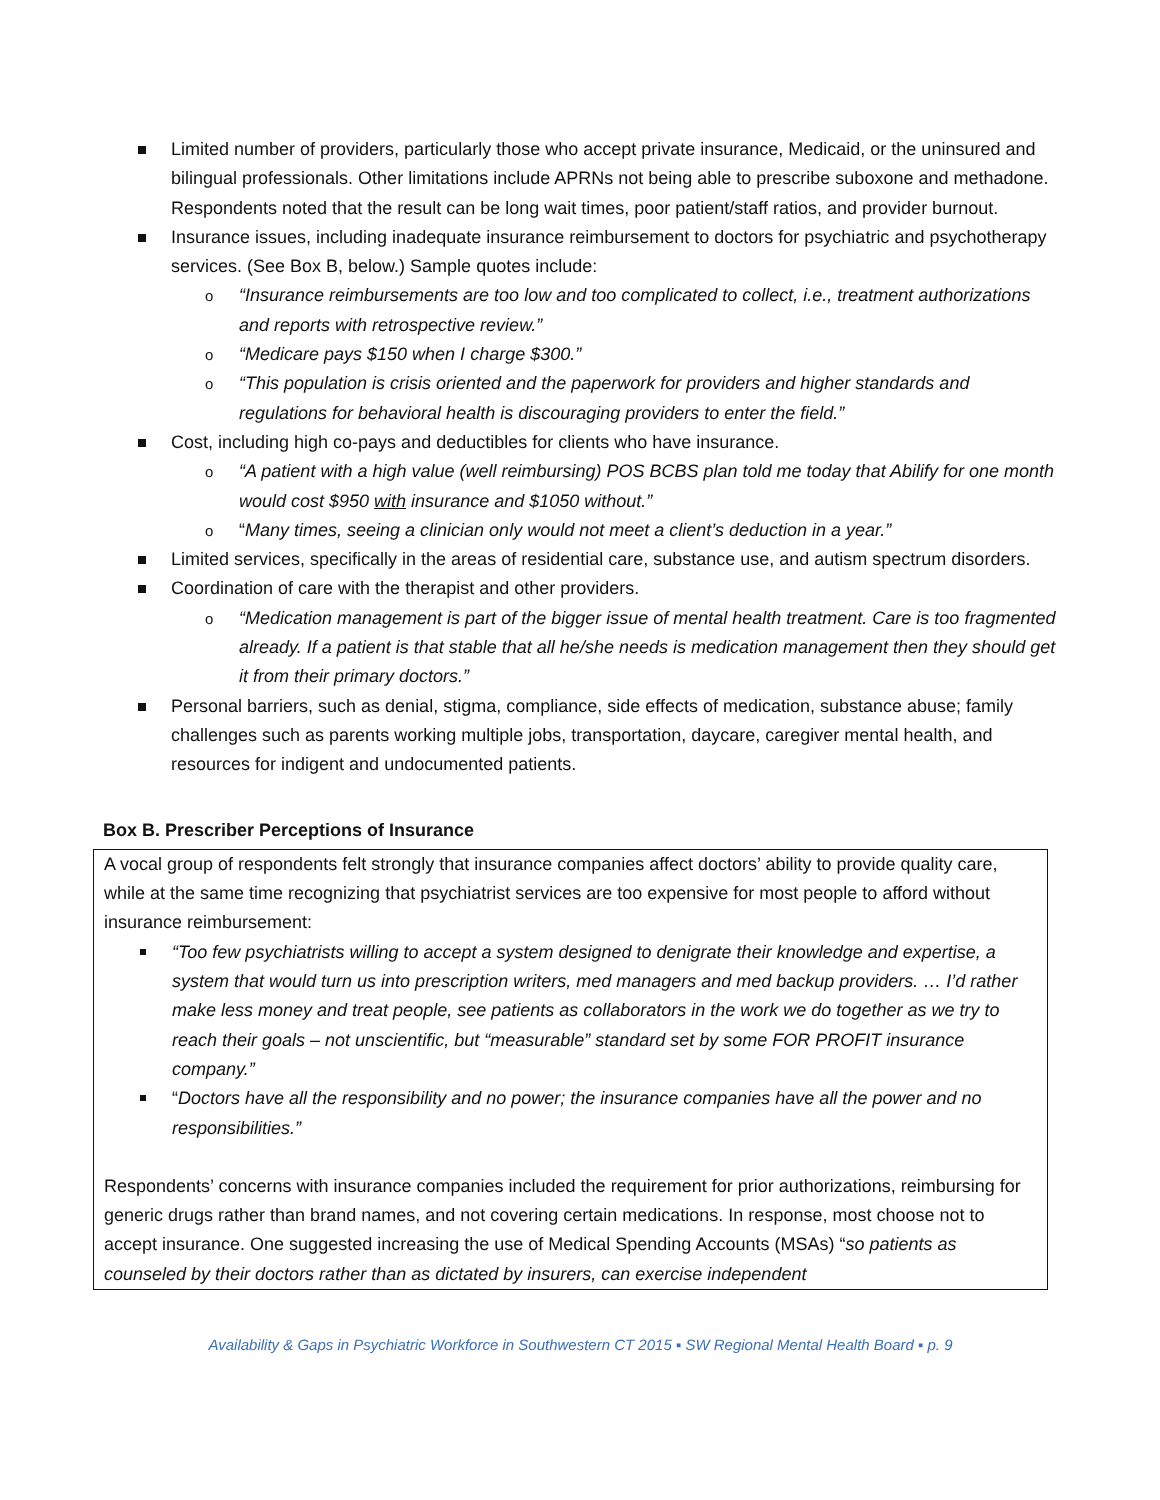Limited number of providers, particularly those who accept private insurance, Medicaid, or the uninsured and bilingual professionals. Other limitations include APRNs not being able to prescribe suboxone and methadone. Respondents noted that the result can be long wait times, poor patient/staff ratios, and provider burnout.
Insurance issues, including inadequate insurance reimbursement to doctors for psychiatric and psychotherapy services. (See Box B, below.) Sample quotes include:
o “Insurance reimbursements are too low and too complicated to collect, i.e., treatment authorizations and reports with retrospective review.”
o “Medicare pays $150 when I charge $300.”
o “This population is crisis oriented and the paperwork for providers and higher standards and regulations for behavioral health is discouraging providers to enter the field.”
Cost, including high co-pays and deductibles for clients who have insurance.
o “A patient with a high value (well reimbursing) POS BCBS plan told me today that Abilify for one month would cost $950 with insurance and $1050 without.”
o “Many times, seeing a clinician only would not meet a client’s deduction in a year.”
Limited services, specifically in the areas of residential care, substance use, and autism spectrum disorders.
Coordination of care with the therapist and other providers.
o “Medication management is part of the bigger issue of mental health treatment. Care is too fragmented already. If a patient is that stable that all he/she needs is medication management then they should get it from their primary doctors.”
Personal barriers, such as denial, stigma, compliance, side effects of medication, substance abuse; family challenges such as parents working multiple jobs, transportation, daycare, caregiver mental health, and resources for indigent and undocumented patients.
Box B. Prescriber Perceptions of Insurance
A vocal group of respondents felt strongly that insurance companies affect doctors’ ability to provide quality care, while at the same time recognizing that psychiatrist services are too expensive for most people to afford without insurance reimbursement:
“Too few psychiatrists willing to accept a system designed to denigrate their knowledge and expertise, a system that would turn us into prescription writers, med managers and med backup providers. … I’d rather make less money and treat people, see patients as collaborators in the work we do together as we try to reach their goals – not unscientific, but “measurable” standard set by some FOR PROFIT insurance company.”
“Doctors have all the responsibility and no power; the insurance companies have all the power and no responsibilities.”
Respondents’ concerns with insurance companies included the requirement for prior authorizations, reimbursing for generic drugs rather than brand names, and not covering certain medications. In response, most choose not to accept insurance. One suggested increasing the use of Medical Spending Accounts (MSAs) “so patients as counseled by their doctors rather than as dictated by insurers, can exercise independent
Availability & Gaps in Psychiatric Workforce in Southwestern CT 2015 ▪ SW Regional Mental Health Board ▪ p. 9